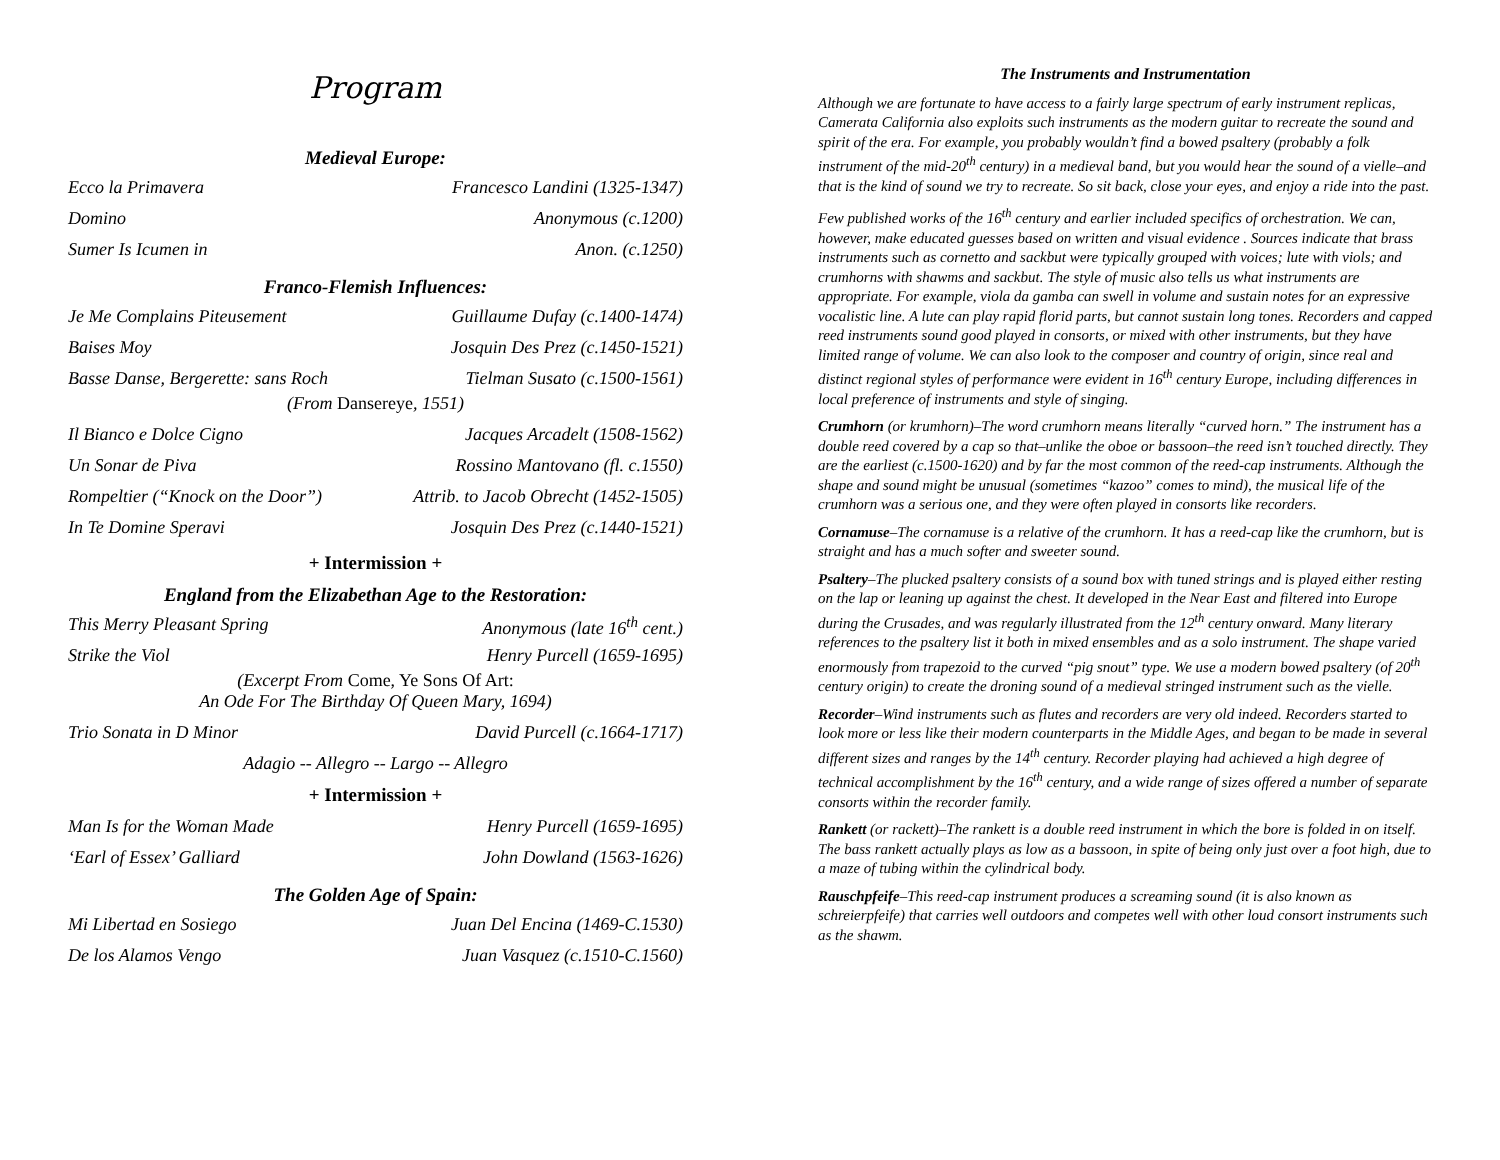Program
Medieval Europe:
Ecco la Primavera Francesco Landini (1325-1347)
Domino Anonymous (c.1200)
Sumer Is Icumen in Anon. (c.1250)
Franco-Flemish Influences:
Je Me Complains Piteusement Guillaume Dufay (c.1400-1474)
Baises Moy Josquin Des Prez (c.1450-1521)
Basse Danse, Bergerette: sans Roch Tielman Susato (c.1500-1561)
(From Dansereye, 1551)
Il Bianco e Dolce Cigno Jacques Arcadelt (1508-1562)
Un Sonar de Piva Rossino Mantovano (fl. c.1550)
Rompeltier (“Knock on the Door”) Attrib. to Jacob Obrecht (1452-1505)
In Te Domine Speravi Josquin Des Prez (c.1440-1521)
+ Intermission +
England from the Elizabethan Age to the Restoration:
This Merry Pleasant Spring Anonymous (late 16<sup>th</sup> cent.)
Strike the Viol Henry Purcell (1659-1695)
(Excerpt From Come, Ye Sons Of Art:
An Ode For The Birthday Of Queen Mary, 1694)
Trio Sonata in D Minor David Purcell (c.1664-1717)
Adagio -- Allegro -- Largo -- Allegro
+ Intermission +
Man Is for the Woman Made Henry Purcell (1659-1695)
‘Earl of Essex’ Galliard John Dowland (1563-1626)
The Golden Age of Spain:
Mi Libertad en Sosiego Juan Del Encina (1469-C.1530)
De los Alamos Vengo Juan Vasquez (c.1510-C.1560)
The Instruments and Instrumentation
Although we are fortunate to have access to a fairly large spectrum of early instrument replicas, Camerata California also exploits such instruments as the modern guitar to recreate the sound and spirit of the era. For example, you probably wouldn’t find a bowed psaltery (probably a folk instrument of the mid-20<sup>th</sup> century) in a medieval band, but you would hear the sound of a vielle–and that is the kind of sound we try to recreate. So sit back, close your eyes, and enjoy a ride into the past.
Few published works of the 16<sup>th</sup> century and earlier included specifics of orchestration. We can, however, make educated guesses based on written and visual evidence . Sources indicate that brass instruments such as cornetto and sackbut were typically grouped with voices; lute with viols; and crumhorns with shawms and sackbut. The style of music also tells us what instruments are appropriate. For example, viola da gamba can swell in volume and sustain notes for an expressive vocalistic line. A lute can play rapid florid parts, but cannot sustain long tones. Recorders and capped reed instruments sound good played in consorts, or mixed with other instruments, but they have limited range of volume. We can also look to the composer and country of origin, since real and distinct regional styles of performance were evident in 16<sup>th</sup> century Europe, including differences in local preference of instruments and style of singing.
Crumhorn (or krumhorn)–The word crumhorn means literally “curved horn.” The instrument has a double reed covered by a cap so that–unlike the oboe or bassoon–the reed isn’t touched directly. They are the earliest (c.1500-1620) and by far the most common of the reed-cap instruments. Although the shape and sound might be unusual (sometimes “kazoo” comes to mind), the musical life of the crumhorn was a serious one, and they were often played in consorts like recorders.
Cornamuse–The cornamuse is a relative of the crumhorn. It has a reed-cap like the crumhorn, but is straight and has a much softer and sweeter sound.
Psaltery–The plucked psaltery consists of a sound box with tuned strings and is played either resting on the lap or leaning up against the chest. It developed in the Near East and filtered into Europe during the Crusades, and was regularly illustrated from the 12<sup>th</sup> century onward. Many literary references to the psaltery list it both in mixed ensembles and as a solo instrument. The shape varied enormously from trapezoid to the curved “pig snout” type. We use a modern bowed psaltery (of 20<sup>th</sup> century origin) to create the droning sound of a medieval stringed instrument such as the vielle.
Recorder–Wind instruments such as flutes and recorders are very old indeed. Recorders started to look more or less like their modern counterparts in the Middle Ages, and began to be made in several different sizes and ranges by the 14<sup>th</sup> century. Recorder playing had achieved a high degree of technical accomplishment by the 16<sup>th</sup> century, and a wide range of sizes offered a number of separate consorts within the recorder family.
Rankett (or rackett)–The rankett is a double reed instrument in which the bore is folded in on itself. The bass rankett actually plays as low as a bassoon, in spite of being only just over a foot high, due to a maze of tubing within the cylindrical body.
Rauschpfeife–This reed-cap instrument produces a screaming sound (it is also known as schreierpfeife) that carries well outdoors and competes well with other loud consort instruments such as the shawm.